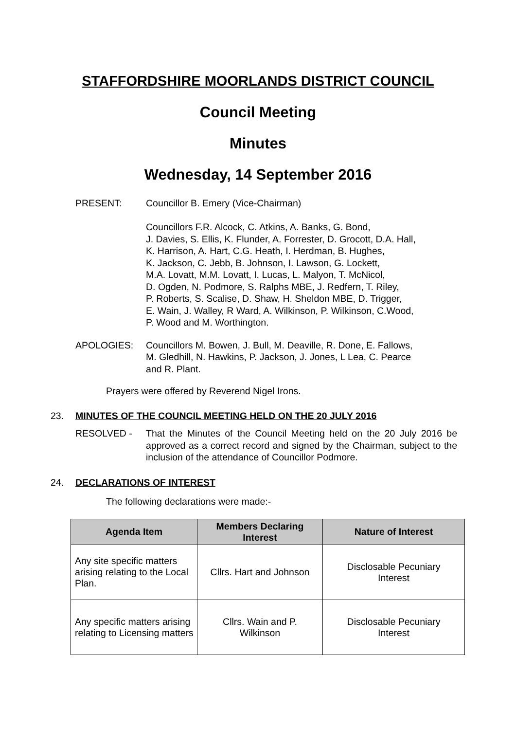STAFFORDSHIRE MOORLANDS DISTRICT COUNCIL
Council Meeting
Minutes
Wednesday, 14 September 2016
PRESENT: Councillor B. Emery (Vice-Chairman)
Councillors F.R. Alcock, C. Atkins, A. Banks, G. Bond,
J. Davies, S. Ellis, K. Flunder, A. Forrester, D. Grocott, D.A. Hall,
K. Harrison, A. Hart, C.G. Heath, I. Herdman, B. Hughes,
K. Jackson, C. Jebb, B. Johnson, I. Lawson, G. Lockett,
M.A. Lovatt, M.M. Lovatt, I. Lucas, L. Malyon, T. McNicol,
D. Ogden, N. Podmore, S. Ralphs MBE, J. Redfern, T. Riley,
P. Roberts, S. Scalise, D. Shaw, H. Sheldon MBE, D. Trigger,
E. Wain, J. Walley, R Ward, A. Wilkinson, P. Wilkinson, C.Wood,
P. Wood and M. Worthington.
APOLOGIES: Councillors M. Bowen, J. Bull, M. Deaville, R. Done, E. Fallows,
M. Gledhill, N. Hawkins, P. Jackson, J. Jones, L Lea, C. Pearce
and R. Plant.
Prayers were offered by Reverend Nigel Irons.
23. MINUTES OF THE COUNCIL MEETING HELD ON THE 20 JULY 2016
RESOLVED - That the Minutes of the Council Meeting held on the 20 July 2016 be approved as a correct record and signed by the Chairman, subject to the inclusion of the attendance of Councillor Podmore.
24. DECLARATIONS OF INTEREST
The following declarations were made:-
| Agenda Item | Members Declaring Interest | Nature of Interest |
| --- | --- | --- |
| Any site specific matters arising relating to the Local Plan. | Cllrs. Hart and Johnson | Disclosable Pecuniary Interest |
| Any specific matters arising relating to Licensing matters | Cllrs. Wain and P. Wilkinson | Disclosable Pecuniary Interest |